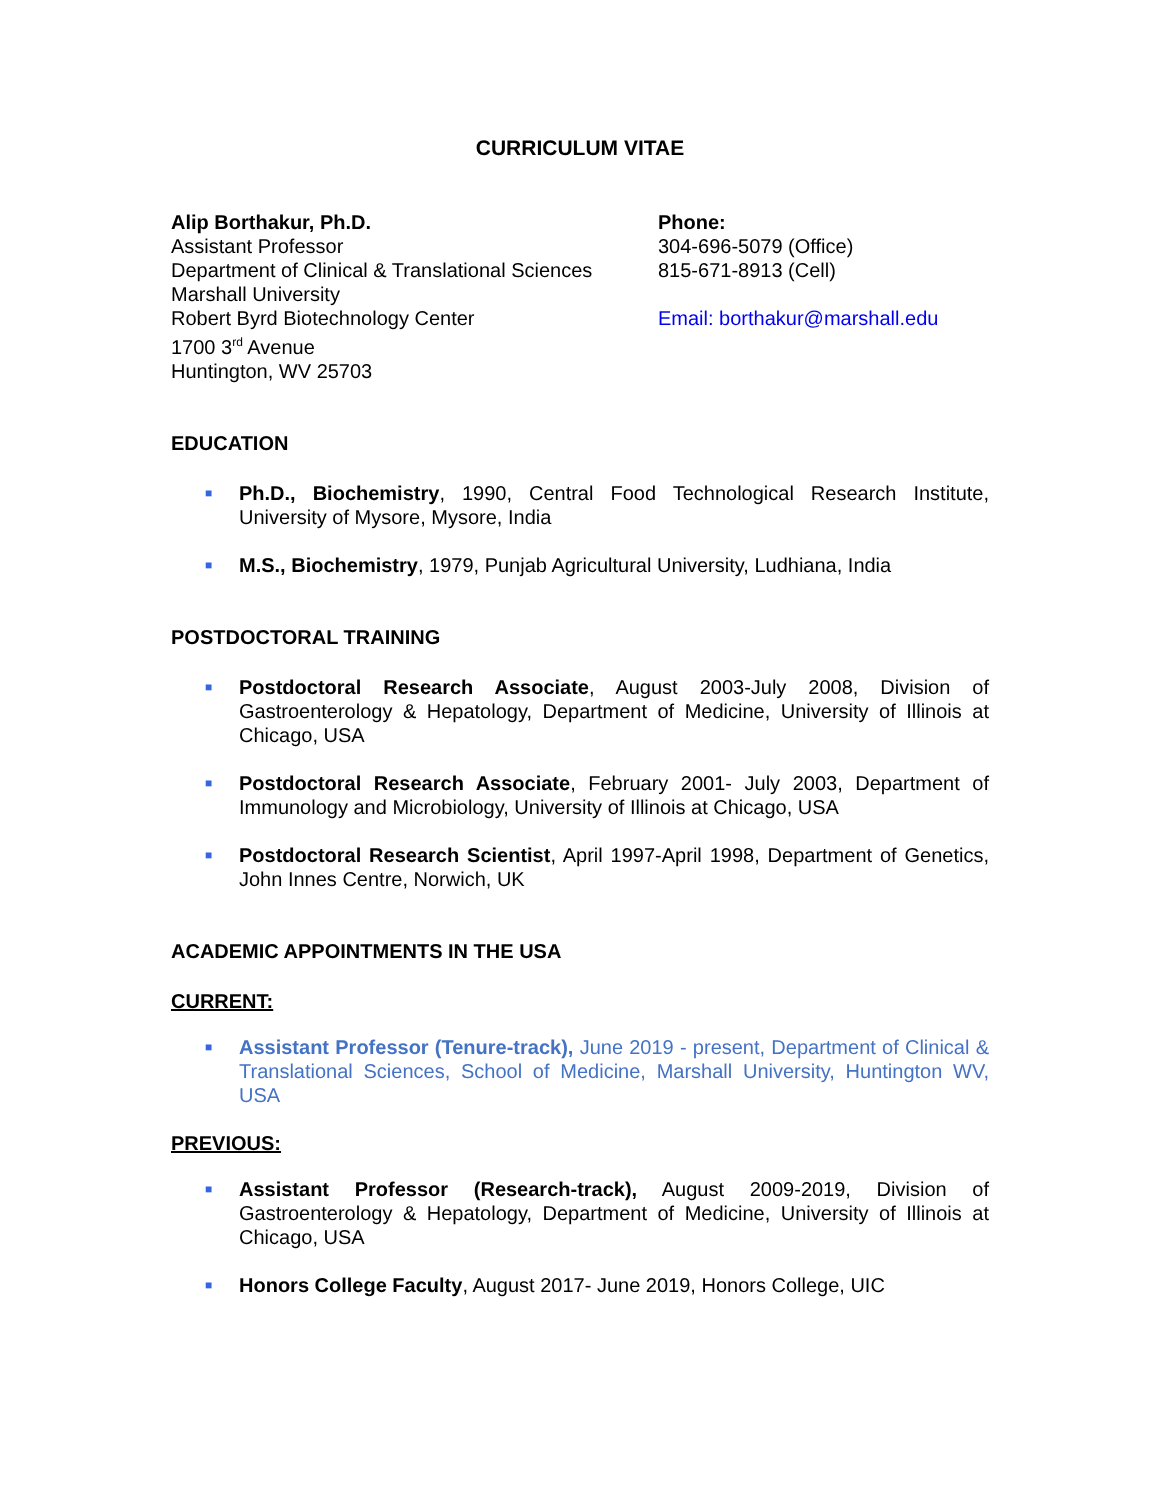CURRICULUM VITAE
Alip Borthakur, Ph.D.
Assistant Professor
Department of Clinical & Translational Sciences
Marshall University
Robert Byrd Biotechnology Center
1700 3<sup>rd</sup> Avenue
Huntington, WV 25703
Phone:
304-696-5079 (Office)
815-671-8913 (Cell)
Email: borthakur@marshall.edu
EDUCATION
■ Ph.D., Biochemistry, 1990, Central Food Technological Research Institute, University of Mysore, Mysore, India
■ M.S., Biochemistry, 1979, Punjab Agricultural University, Ludhiana, India
POSTDOCTORAL TRAINING
■ Postdoctoral Research Associate, August 2003-July 2008, Division of Gastroenterology & Hepatology, Department of Medicine, University of Illinois at Chicago, USA
■ Postdoctoral Research Associate, February 2001- July 2003, Department of Immunology and Microbiology, University of Illinois at Chicago, USA
■ Postdoctoral Research Scientist, April 1997-April 1998, Department of Genetics, John Innes Centre, Norwich, UK
ACADEMIC APPOINTMENTS IN THE USA
CURRENT:
■ Assistant Professor (Tenure-track), June 2019 - present, Department of Clinical & Translational Sciences, School of Medicine, Marshall University, Huntington WV, USA
PREVIOUS:
■ Assistant Professor (Research-track), August 2009-2019, Division of Gastroenterology & Hepatology, Department of Medicine, University of Illinois at Chicago, USA
■ Honors College Faculty, August 2017- June 2019, Honors College, UIC